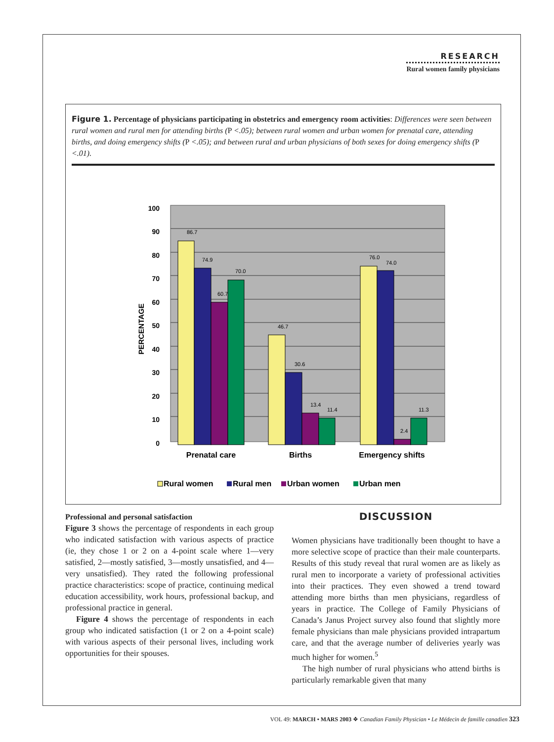RESEARCH
Rural women family physicians
Figure 1. Percentage of physicians participating in obstetrics and emergency room activities: Differences were seen between rural women and rural men for attending births (P <.05); between rural women and urban women for prenatal care, attending births, and doing emergency shifts (P <.05); and between rural and urban physicians of both sexes for doing emergency shifts (P <.01).
100
90
80
70
60
50
40
30
20
10
0
PERCENTAGE
86.7
74.9
60.7
70.0
46.7
30.6
13.4
11.4
76.0
74.0
2.4
11.3
Prenatal care
Births
Emergency shifts
Rural women
Rural men
Urban women
Urban men
Professional and personal satisfaction
Figure 3 shows the percentage of respondents in each group who indicated satisfaction with various aspects of practice (ie, they chose 1 or 2 on a 4-point scale where 1—very satisfied, 2—mostly satisfied, 3—mostly unsatisfied, and 4—very unsatisfied). They rated the following professional practice characteristics: scope of practice, continuing medical education accessibility, work hours, professional backup, and professional practice in general.
Figure 4 shows the percentage of respondents in each group who indicated satisfaction (1 or 2 on a 4-point scale) with various aspects of their personal lives, including work opportunities for their spouses.
DISCUSSION
Women physicians have traditionally been thought to have a more selective scope of practice than their male counterparts. Results of this study reveal that rural women are as likely as rural men to incorporate a variety of professional activities into their practices. They even showed a trend toward attending more births than men physicians, regardless of years in practice. The College of Family Physicians of Canada’s Janus Project survey also found that slightly more female physicians than male physicians provided intrapartum care, and that the average number of deliveries yearly was much higher for women.<sup>5</sup>
The high number of rural physicians who attend births is particularly remarkable given that many
VOL 49: MARCH • MARS 2003 ❖ Canadian Family Physician • Le Médecin de famille canadien 323